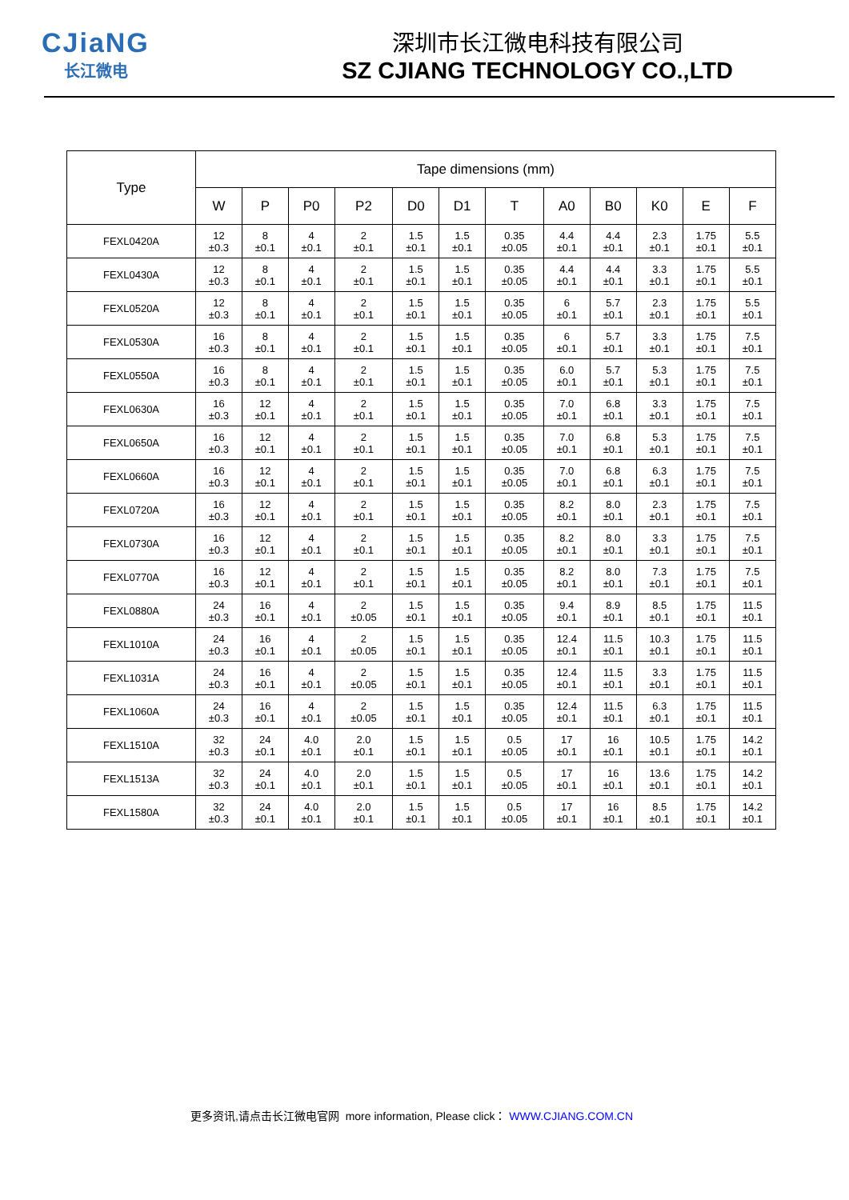CJiaNG
长江微电
深圳市长江微电科技有限公司
SZ CJIANG TECHNOLOGY CO.,LTD
| Type | Tape dimensions (mm) | | | | | | | | | | | |
| --- | --- | --- | --- | --- | --- | --- | --- | --- | --- | --- | --- | --- |
| | W | P | P0 | P2 | D0 | D1 | T | A0 | B0 | K0 | E | F |
| FEXL0420A | 12 ±0.3 | 8 ±0.1 | 4 ±0.1 | 2 ±0.1 | 1.5 ±0.1 | 1.5 ±0.1 | 0.35 ±0.05 | 4.4 ±0.1 | 4.4 ±0.1 | 2.3 ±0.1 | 1.75 ±0.1 | 5.5 ±0.1 |
| FEXL0430A | 12 ±0.3 | 8 ±0.1 | 4 ±0.1 | 2 ±0.1 | 1.5 ±0.1 | 1.5 ±0.1 | 0.35 ±0.05 | 4.4 ±0.1 | 4.4 ±0.1 | 3.3 ±0.1 | 1.75 ±0.1 | 5.5 ±0.1 |
| FEXL0520A | 12 ±0.3 | 8 ±0.1 | 4 ±0.1 | 2 ±0.1 | 1.5 ±0.1 | 1.5 ±0.1 | 0.35 ±0.05 | 6 ±0.1 | 5.7 ±0.1 | 2.3 ±0.1 | 1.75 ±0.1 | 5.5 ±0.1 |
| FEXL0530A | 16 ±0.3 | 8 ±0.1 | 4 ±0.1 | 2 ±0.1 | 1.5 ±0.1 | 1.5 ±0.1 | 0.35 ±0.05 | 6 ±0.1 | 5.7 ±0.1 | 3.3 ±0.1 | 1.75 ±0.1 | 7.5 ±0.1 |
| FEXL0550A | 16 ±0.3 | 8 ±0.1 | 4 ±0.1 | 2 ±0.1 | 1.5 ±0.1 | 1.5 ±0.1 | 0.35 ±0.05 | 6.0 ±0.1 | 5.7 ±0.1 | 5.3 ±0.1 | 1.75 ±0.1 | 7.5 ±0.1 |
| FEXL0630A | 16 ±0.3 | 12 ±0.1 | 4 ±0.1 | 2 ±0.1 | 1.5 ±0.1 | 1.5 ±0.1 | 0.35 ±0.05 | 7.0 ±0.1 | 6.8 ±0.1 | 3.3 ±0.1 | 1.75 ±0.1 | 7.5 ±0.1 |
| FEXL0650A | 16 ±0.3 | 12 ±0.1 | 4 ±0.1 | 2 ±0.1 | 1.5 ±0.1 | 1.5 ±0.1 | 0.35 ±0.05 | 7.0 ±0.1 | 6.8 ±0.1 | 5.3 ±0.1 | 1.75 ±0.1 | 7.5 ±0.1 |
| FEXL0660A | 16 ±0.3 | 12 ±0.1 | 4 ±0.1 | 2 ±0.1 | 1.5 ±0.1 | 1.5 ±0.1 | 0.35 ±0.05 | 7.0 ±0.1 | 6.8 ±0.1 | 6.3 ±0.1 | 1.75 ±0.1 | 7.5 ±0.1 |
| FEXL0720A | 16 ±0.3 | 12 ±0.1 | 4 ±0.1 | 2 ±0.1 | 1.5 ±0.1 | 1.5 ±0.1 | 0.35 ±0.05 | 8.2 ±0.1 | 8.0 ±0.1 | 2.3 ±0.1 | 1.75 ±0.1 | 7.5 ±0.1 |
| FEXL0730A | 16 ±0.3 | 12 ±0.1 | 4 ±0.1 | 2 ±0.1 | 1.5 ±0.1 | 1.5 ±0.1 | 0.35 ±0.05 | 8.2 ±0.1 | 8.0 ±0.1 | 3.3 ±0.1 | 1.75 ±0.1 | 7.5 ±0.1 |
| FEXL0770A | 16 ±0.3 | 12 ±0.1 | 4 ±0.1 | 2 ±0.1 | 1.5 ±0.1 | 1.5 ±0.1 | 0.35 ±0.05 | 8.2 ±0.1 | 8.0 ±0.1 | 7.3 ±0.1 | 1.75 ±0.1 | 7.5 ±0.1 |
| FEXL0880A | 24 ±0.3 | 16 ±0.1 | 4 ±0.1 | 2 ±0.05 | 1.5 ±0.1 | 1.5 ±0.1 | 0.35 ±0.05 | 9.4 ±0.1 | 8.9 ±0.1 | 8.5 ±0.1 | 1.75 ±0.1 | 11.5 ±0.1 |
| FEXL1010A | 24 ±0.3 | 16 ±0.1 | 4 ±0.1 | 2 ±0.05 | 1.5 ±0.1 | 1.5 ±0.1 | 0.35 ±0.05 | 12.4 ±0.1 | 11.5 ±0.1 | 10.3 ±0.1 | 1.75 ±0.1 | 11.5 ±0.1 |
| FEXL1031A | 24 ±0.3 | 16 ±0.1 | 4 ±0.1 | 2 ±0.05 | 1.5 ±0.1 | 1.5 ±0.1 | 0.35 ±0.05 | 12.4 ±0.1 | 11.5 ±0.1 | 3.3 ±0.1 | 1.75 ±0.1 | 11.5 ±0.1 |
| FEXL1060A | 24 ±0.3 | 16 ±0.1 | 4 ±0.1 | 2 ±0.05 | 1.5 ±0.1 | 1.5 ±0.1 | 0.35 ±0.05 | 12.4 ±0.1 | 11.5 ±0.1 | 6.3 ±0.1 | 1.75 ±0.1 | 11.5 ±0.1 |
| FEXL1510A | 32 ±0.3 | 24 ±0.1 | 4.0 ±0.1 | 2.0 ±0.1 | 1.5 ±0.1 | 1.5 ±0.1 | 0.5 ±0.05 | 17 ±0.1 | 16 ±0.1 | 10.5 ±0.1 | 1.75 ±0.1 | 14.2 ±0.1 |
| FEXL1513A | 32 ±0.3 | 24 ±0.1 | 4.0 ±0.1 | 2.0 ±0.1 | 1.5 ±0.1 | 1.5 ±0.1 | 0.5 ±0.05 | 17 ±0.1 | 16 ±0.1 | 13.6 ±0.1 | 1.75 ±0.1 | 14.2 ±0.1 |
| FEXL1580A | 32 ±0.3 | 24 ±0.1 | 4.0 ±0.1 | 2.0 ±0.1 | 1.5 ±0.1 | 1.5 ±0.1 | 0.5 ±0.05 | 17 ±0.1 | 16 ±0.1 | 8.5 ±0.1 | 1.75 ±0.1 | 14.2 ±0.1 |
更多资讯,请点击长江微电官网 more information, Please click： WWW.CJIANG.COM.CN